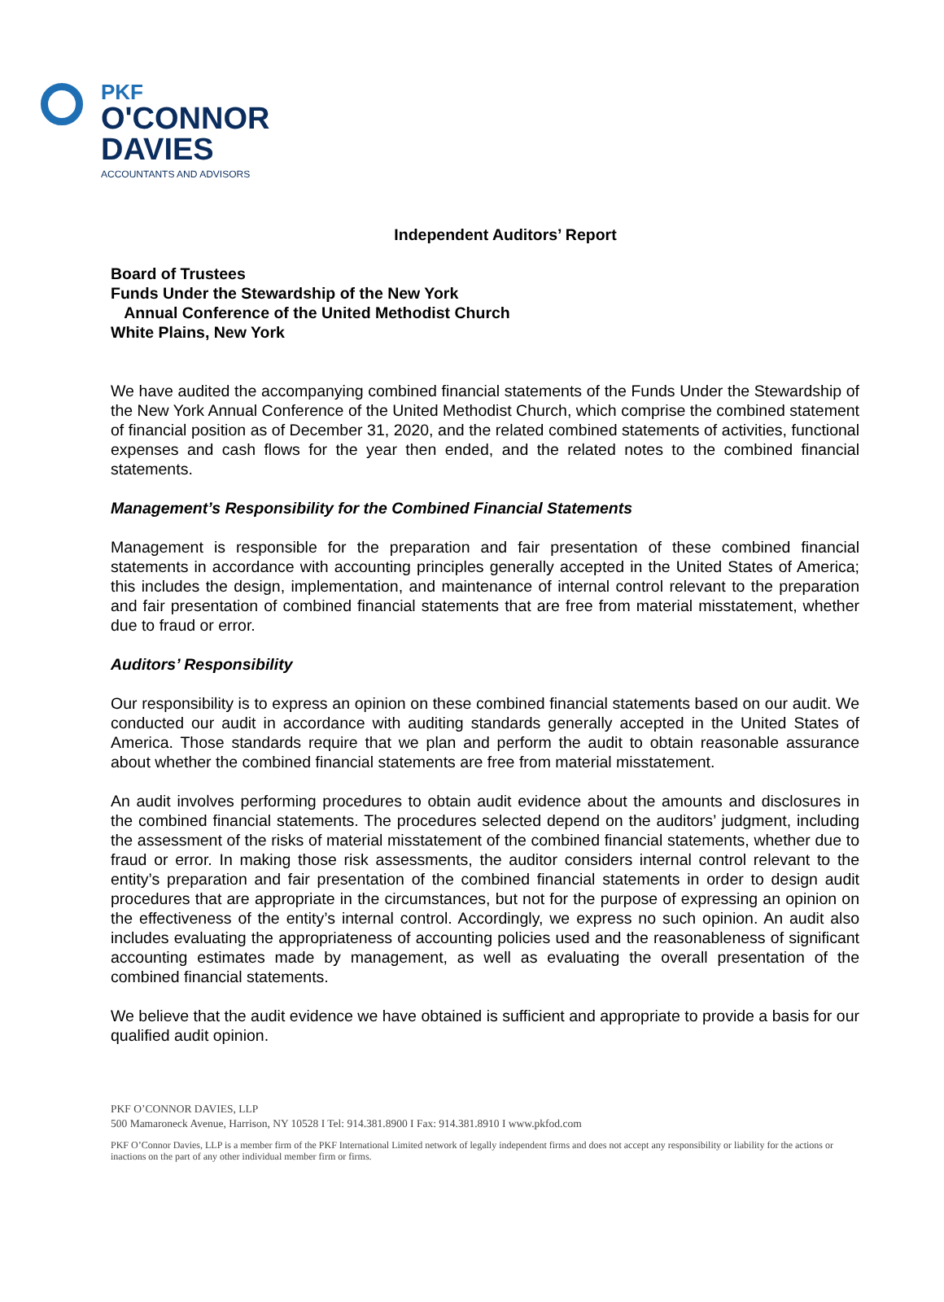PKF
O'CONNOR
DAVIES
ACCOUNTANTS AND ADVISORS
Independent Auditors’ Report
Board of Trustees
Funds Under the Stewardship of the New York
Annual Conference of the United Methodist Church
White Plains, New York
We have audited the accompanying combined financial statements of the Funds Under the Stewardship of the New York Annual Conference of the United Methodist Church, which comprise the combined statement of financial position as of December 31, 2020, and the related combined statements of activities, functional expenses and cash flows for the year then ended, and the related notes to the combined financial statements.
Management’s Responsibility for the Combined Financial Statements
Management is responsible for the preparation and fair presentation of these combined financial statements in accordance with accounting principles generally accepted in the United States of America; this includes the design, implementation, and maintenance of internal control relevant to the preparation and fair presentation of combined financial statements that are free from material misstatement, whether due to fraud or error.
Auditors’ Responsibility
Our responsibility is to express an opinion on these combined financial statements based on our audit. We conducted our audit in accordance with auditing standards generally accepted in the United States of America. Those standards require that we plan and perform the audit to obtain reasonable assurance about whether the combined financial statements are free from material misstatement.
An audit involves performing procedures to obtain audit evidence about the amounts and disclosures in the combined financial statements. The procedures selected depend on the auditors’ judgment, including the assessment of the risks of material misstatement of the combined financial statements, whether due to fraud or error. In making those risk assessments, the auditor considers internal control relevant to the entity’s preparation and fair presentation of the combined financial statements in order to design audit procedures that are appropriate in the circumstances, but not for the purpose of expressing an opinion on the effectiveness of the entity’s internal control. Accordingly, we express no such opinion. An audit also includes evaluating the appropriateness of accounting policies used and the reasonableness of significant accounting estimates made by management, as well as evaluating the overall presentation of the combined financial statements.
We believe that the audit evidence we have obtained is sufficient and appropriate to provide a basis for our qualified audit opinion.
PKF O’CONNOR DAVIES, LLP
500 Mamaroneck Avenue, Harrison, NY 10528 I Tel: 914.381.8900 I Fax: 914.381.8910 I www.pkfod.com
PKF O’Connor Davies, LLP is a member firm of the PKF International Limited network of legally independent firms and does not accept any responsibility or liability for the actions or inactions on the part of any other individual member firm or firms.